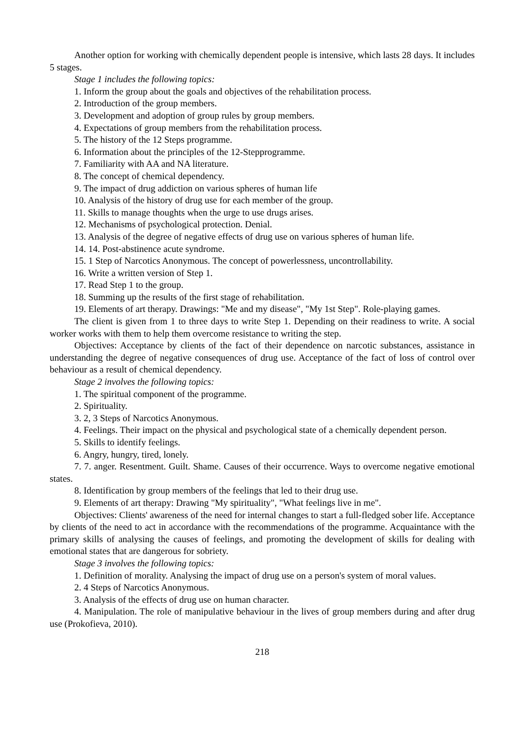Another option for working with chemically dependent people is intensive, which lasts 28 days. It includes 5 stages.
Stage 1 includes the following topics:
1. Inform the group about the goals and objectives of the rehabilitation process.
2. Introduction of the group members.
3. Development and adoption of group rules by group members.
4. Expectations of group members from the rehabilitation process.
5. The history of the 12 Steps programme.
6. Information about the principles of the 12-Stepprogramme.
7. Familiarity with AA and NA literature.
8. The concept of chemical dependency.
9. The impact of drug addiction on various spheres of human life
10. Analysis of the history of drug use for each member of the group.
11. Skills to manage thoughts when the urge to use drugs arises.
12. Mechanisms of psychological protection. Denial.
13. Analysis of the degree of negative effects of drug use on various spheres of human life.
14. 14. Post-abstinence acute syndrome.
15. 1 Step of Narcotics Anonymous. The concept of powerlessness, uncontrollability.
16. Write a written version of Step 1.
17. Read Step 1 to the group.
18. Summing up the results of the first stage of rehabilitation.
19. Elements of art therapy. Drawings: "Me and my disease", "My 1st Step". Role-playing games.
The client is given from 1 to three days to write Step 1. Depending on their readiness to write. A social worker works with them to help them overcome resistance to writing the step.
Objectives: Acceptance by clients of the fact of their dependence on narcotic substances, assistance in understanding the degree of negative consequences of drug use. Acceptance of the fact of loss of control over behaviour as a result of chemical dependency.
Stage 2 involves the following topics:
1. The spiritual component of the programme.
2. Spirituality.
3. 2, 3 Steps of Narcotics Anonymous.
4. Feelings. Their impact on the physical and psychological state of a chemically dependent person.
5. Skills to identify feelings.
6. Angry, hungry, tired, lonely.
7. 7. anger. Resentment. Guilt. Shame. Causes of their occurrence. Ways to overcome negative emotional states.
8. Identification by group members of the feelings that led to their drug use.
9. Elements of art therapy: Drawing "My spirituality", "What feelings live in me".
Objectives: Clients' awareness of the need for internal changes to start a full-fledged sober life. Acceptance by clients of the need to act in accordance with the recommendations of the programme. Acquaintance with the primary skills of analysing the causes of feelings, and promoting the development of skills for dealing with emotional states that are dangerous for sobriety.
Stage 3 involves the following topics:
1. Definition of morality. Analysing the impact of drug use on a person's system of moral values.
2. 4 Steps of Narcotics Anonymous.
3. Analysis of the effects of drug use on human character.
4. Manipulation. The role of manipulative behaviour in the lives of group members during and after drug use (Prokofieva, 2010).
218